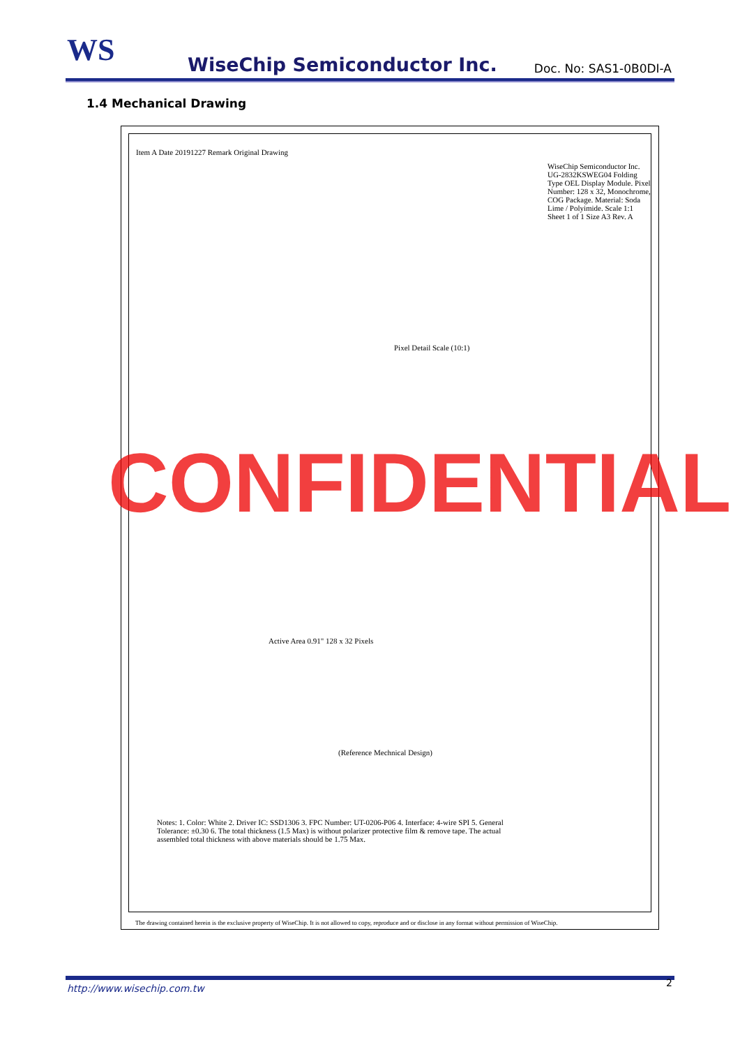WS
WiseChip Semiconductor Inc.
Doc. No: SAS1-0B0DI-A
1.4 Mechanical Drawing
CONFIDENTIAL
WiseChip Semiconductor Inc. UG-2832KSWEG04 Folding Type OEL Display Module. Pixel Number: 128 x 32, Monochrome, COG Package. Material: Soda Lime / Polyimide. Scale 1:1 Sheet 1 of 1 Size A3 Rev. A
Active Area 0.91" 128 x 32 Pixels
Pixel Detail Scale (10:1)
Item A Date 20191227 Remark Original Drawing
Notes: 1. Color: White 2. Driver IC: SSD1306 3. FPC Number: UT-0206-P06 4. Interface: 4-wire SPI 5. General Tolerance: ±0.30 6. The total thickness (1.5 Max) is without polarizer protective film & remove tape. The actual assembled total thickness with above materials should be 1.75 Max.
(Reference Mechnical Design)
The drawing contained herein is the exclusive property of WiseChip. It is not allowed to copy, reproduce and or disclose in any format without permission of WiseChip.
http://www.wisechip.com.tw 2